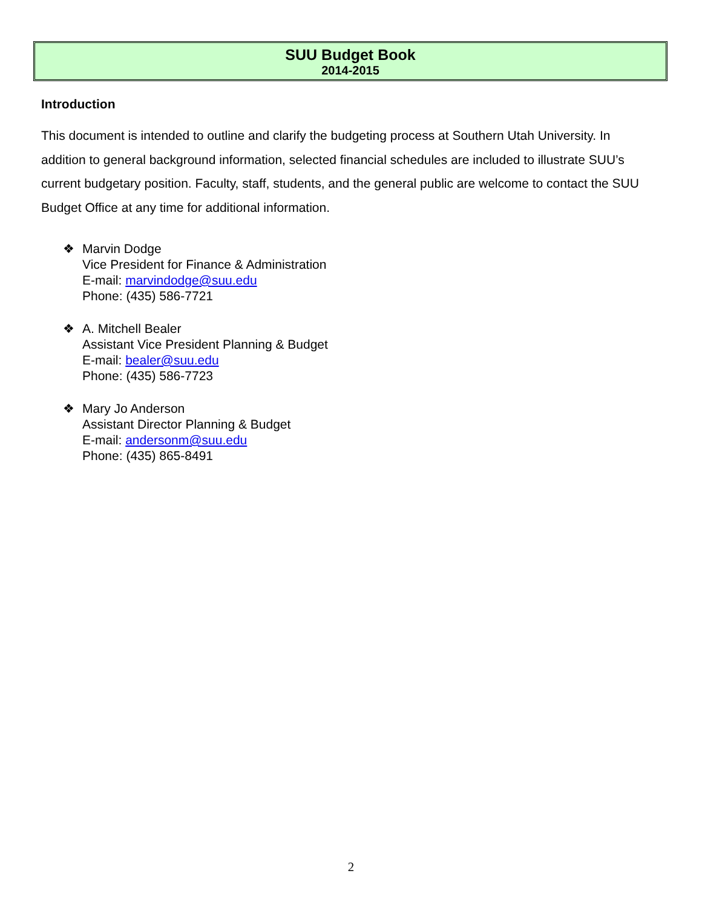SUU Budget Book
2014-2015
Introduction
This document is intended to outline and clarify the budgeting process at Southern Utah University. In addition to general background information, selected financial schedules are included to illustrate SUU’s current budgetary position. Faculty, staff, students, and the general public are welcome to contact the SUU Budget Office at any time for additional information.
❖ Marvin Dodge
Vice President for Finance & Administration
E-mail: marvindodge@suu.edu
Phone: (435) 586-7721
❖ A. Mitchell Bealer
Assistant Vice President Planning & Budget
E-mail: bealer@suu.edu
Phone: (435) 586-7723
❖ Mary Jo Anderson
Assistant Director Planning & Budget
E-mail: andersonm@suu.edu
Phone: (435) 865-8491
2